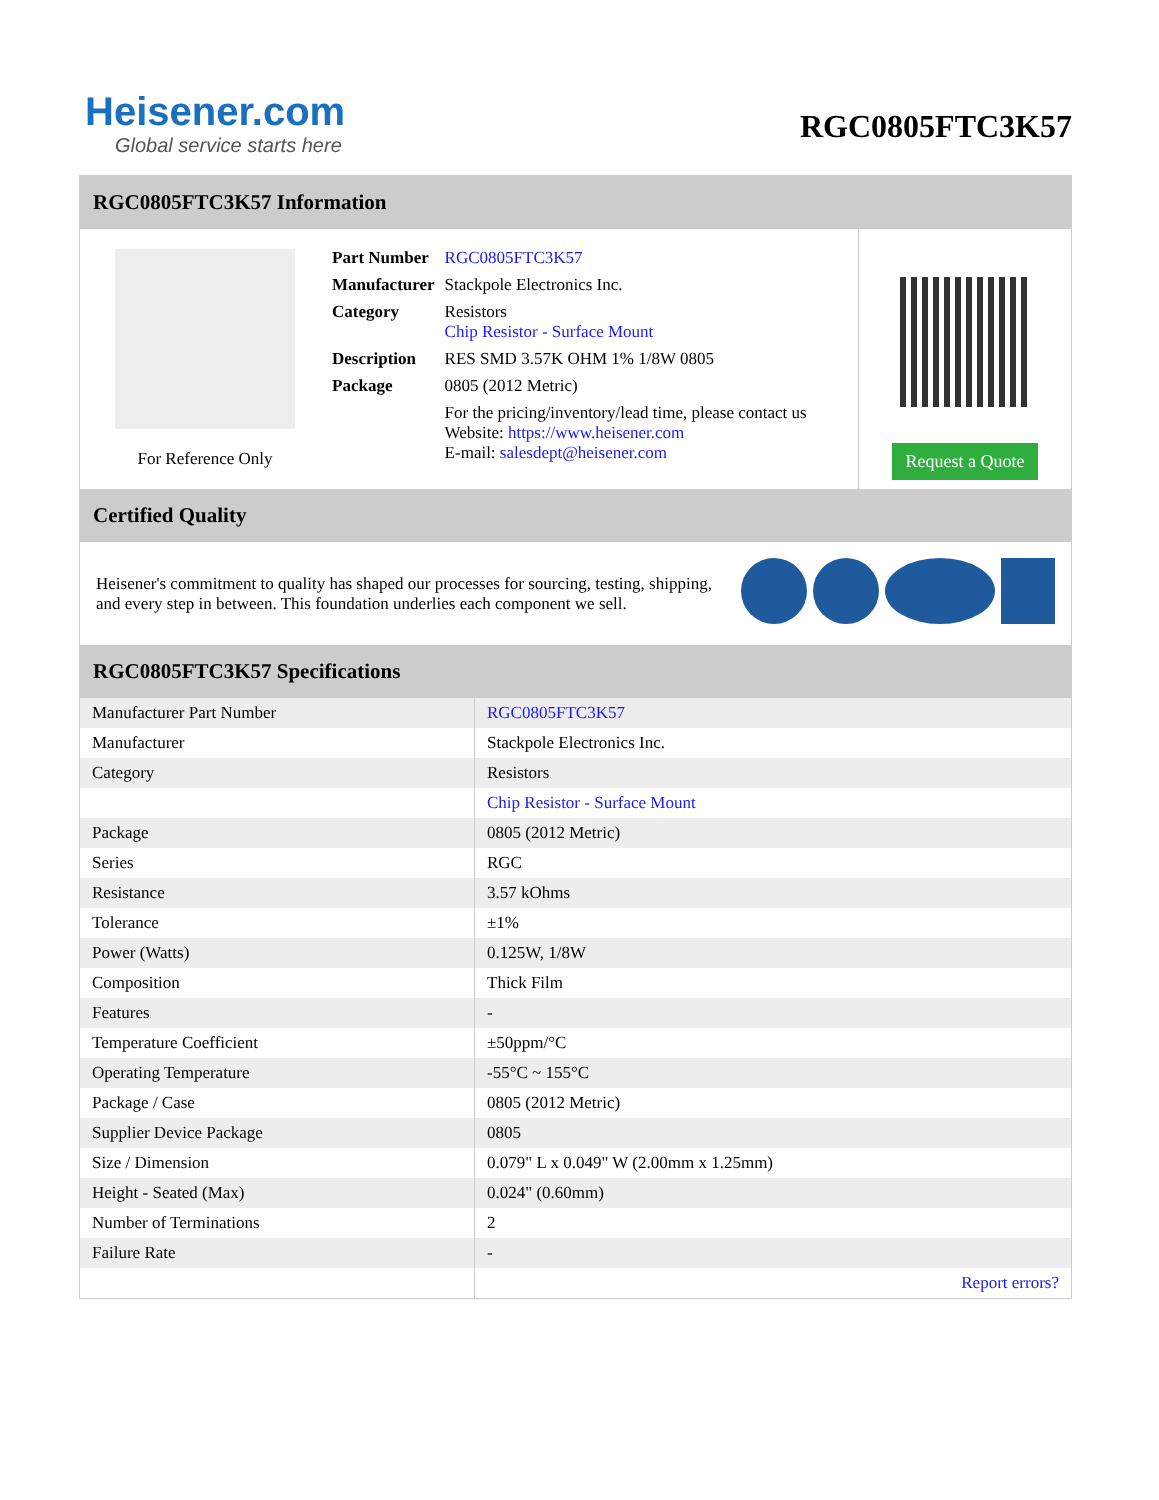Heisener.com
Global service starts here
RGC0805FTC3K57
RGC0805FTC3K57 Information
For Reference Only
| Part Number | RGC0805FTC3K57 |
| Manufacturer | Stackpole Electronics Inc. |
| Category | Resistors Chip Resistor - Surface Mount |
| Description | RES SMD 3.57K OHM 1% 1/8W 0805 |
| Package | 0805 (2012 Metric) |
| | For the pricing/inventory/lead time, please contact us Website: https://www.heisener.com E-mail: salesdept@heisener.com |
Request a Quote
Certified Quality
Heisener's commitment to quality has shaped our processes for sourcing, testing, shipping, and every step in between. This foundation underlies each component we sell.
RGC0805FTC3K57 Specifications
| Manufacturer Part Number | RGC0805FTC3K57 |
| Manufacturer | Stackpole Electronics Inc. |
| Category | Resistors |
| | Chip Resistor - Surface Mount |
| Package | 0805 (2012 Metric) |
| Series | RGC |
| Resistance | 3.57 kOhms |
| Tolerance | ±1% |
| Power (Watts) | 0.125W, 1/8W |
| Composition | Thick Film |
| Features | - |
| Temperature Coefficient | ±50ppm/°C |
| Operating Temperature | -55°C ~ 155°C |
| Package / Case | 0805 (2012 Metric) |
| Supplier Device Package | 0805 |
| Size / Dimension | 0.079" L x 0.049" W (2.00mm x 1.25mm) |
| Height - Seated (Max) | 0.024" (0.60mm) |
| Number of Terminations | 2 |
| Failure Rate | - |
| | Report errors? |